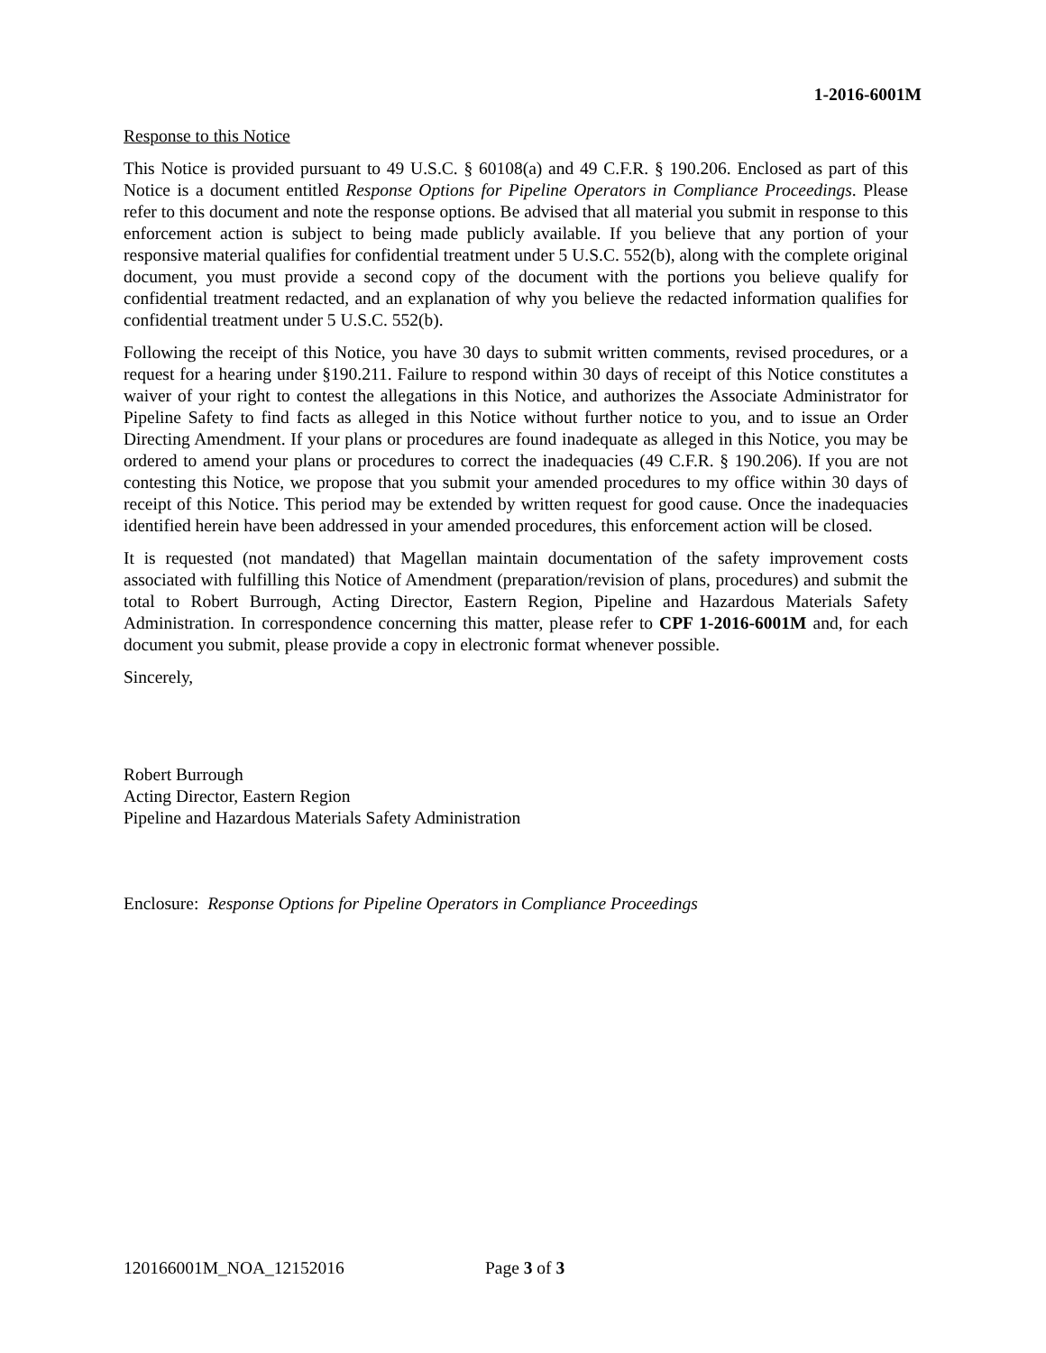1-2016-6001M
Response to this Notice
This Notice is provided pursuant to 49 U.S.C. § 60108(a) and 49 C.F.R. § 190.206. Enclosed as part of this Notice is a document entitled Response Options for Pipeline Operators in Compliance Proceedings. Please refer to this document and note the response options. Be advised that all material you submit in response to this enforcement action is subject to being made publicly available. If you believe that any portion of your responsive material qualifies for confidential treatment under 5 U.S.C. 552(b), along with the complete original document, you must provide a second copy of the document with the portions you believe qualify for confidential treatment redacted, and an explanation of why you believe the redacted information qualifies for confidential treatment under 5 U.S.C. 552(b).
Following the receipt of this Notice, you have 30 days to submit written comments, revised procedures, or a request for a hearing under §190.211. Failure to respond within 30 days of receipt of this Notice constitutes a waiver of your right to contest the allegations in this Notice, and authorizes the Associate Administrator for Pipeline Safety to find facts as alleged in this Notice without further notice to you, and to issue an Order Directing Amendment. If your plans or procedures are found inadequate as alleged in this Notice, you may be ordered to amend your plans or procedures to correct the inadequacies (49 C.F.R. § 190.206). If you are not contesting this Notice, we propose that you submit your amended procedures to my office within 30 days of receipt of this Notice. This period may be extended by written request for good cause. Once the inadequacies identified herein have been addressed in your amended procedures, this enforcement action will be closed.
It is requested (not mandated) that Magellan maintain documentation of the safety improvement costs associated with fulfilling this Notice of Amendment (preparation/revision of plans, procedures) and submit the total to Robert Burrough, Acting Director, Eastern Region, Pipeline and Hazardous Materials Safety Administration. In correspondence concerning this matter, please refer to CPF 1-2016-6001M and, for each document you submit, please provide a copy in electronic format whenever possible.
Sincerely,
Robert Burrough
Acting Director, Eastern Region
Pipeline and Hazardous Materials Safety Administration
Enclosure: Response Options for Pipeline Operators in Compliance Proceedings
120166001M_NOA_12152016 Page 3 of 3